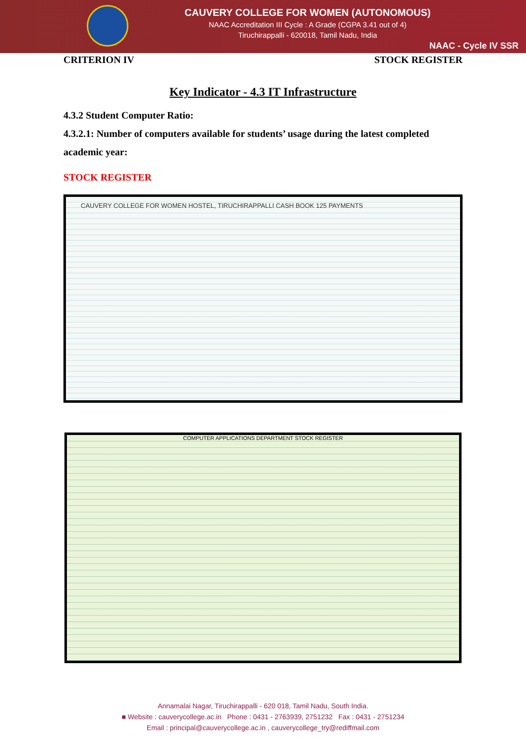CAUVERY COLLEGE FOR WOMEN (AUTONOMOUS)
NAAC Accreditation III Cycle : A Grade (CGPA 3.41 out of 4)
Tiruchirappalli - 620018, Tamil Nadu, India
NAAC - Cycle IV SSR
CRITERION IV STOCK REGISTER
Key Indicator - 4.3 IT Infrastructure
4.3.2 Student Computer Ratio:
4.3.2.1: Number of computers available for students’ usage during the latest completed academic year:
STOCK REGISTER
CAUVERY COLLEGE FOR WOMEN HOSTEL, TIRUCHIRAPPALLI CASH BOOK 125 PAYMENTS
COMPUTER APPLICATIONS DEPARTMENT STOCK REGISTER
Annamalai Nagar, Tiruchirappalli - 620 018, Tamil Nadu, South India.
■ Website : cauverycollege.ac.in Phone : 0431 - 2763939, 2751232 Fax : 0431 - 2751234
Email : principal@cauverycollege.ac.in , cauverycollege_try@rediffmail.com